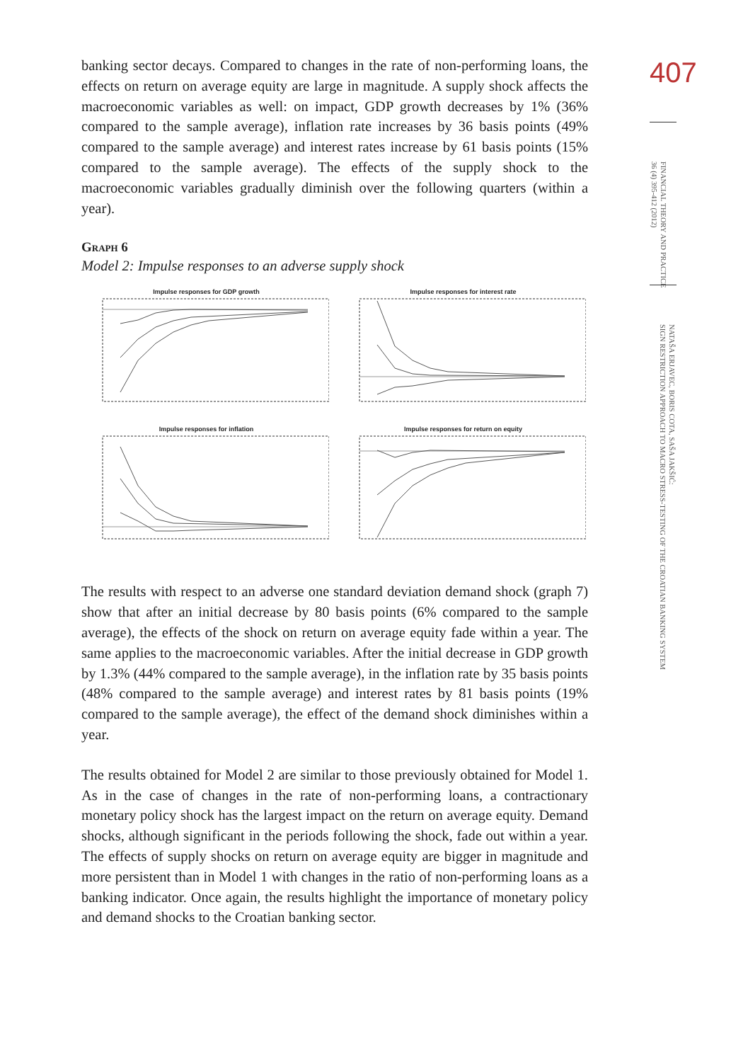banking sector decays. Compared to changes in the rate of non-performing loans, the effects on return on average equity are large in magnitude. A supply shock affects the macroeconomic variables as well: on impact, GDP growth decreases by 1% (36% compared to the sample average), inflation rate increases by 36 basis points (49% compared to the sample average) and interest rates increase by 61 basis points (15% compared to the sample average). The effects of the supply shock to the macroeconomic variables gradually diminish over the following quarters (within a year).
Graph 6
Model 2: Impulse responses to an adverse supply shock
Impulse responses for GDP growth
Impulse responses for interest rate
Impulse responses for inflation
Impulse responses for return on equity
The results with respect to an adverse one standard deviation demand shock (graph 7) show that after an initial decrease by 80 basis points (6% compared to the sample average), the effects of the shock on return on average equity fade within a year. The same applies to the macroeconomic variables. After the initial decrease in GDP growth by 1.3% (44% compared to the sample average), in the inflation rate by 35 basis points (48% compared to the sample average) and interest rates by 81 basis points (19% compared to the sample average), the effect of the demand shock diminishes within a year.
The results obtained for Model 2 are similar to those previously obtained for Model 1. As in the case of changes in the rate of non-performing loans, a contractionary monetary policy shock has the largest impact on the return on average equity. Demand shocks, although significant in the periods following the shock, fade out within a year. The effects of supply shocks on return on average equity are bigger in magnitude and more persistent than in Model 1 with changes in the ratio of non-performing loans as a banking indicator. Once again, the results highlight the importance of monetary policy and demand shocks to the Croatian banking sector.
407
FINANCIAL THEORY AND PRACTICE
36 (4) 395-412 (2012)
NATAŠA ERJAVEC, BORIS COTA, SAŠA JAKŠIĆ:
SIGN RESTRICTION APPROACH TO MACRO STRESS-TESTING OF THE CROATIAN BANKING SYSTEM